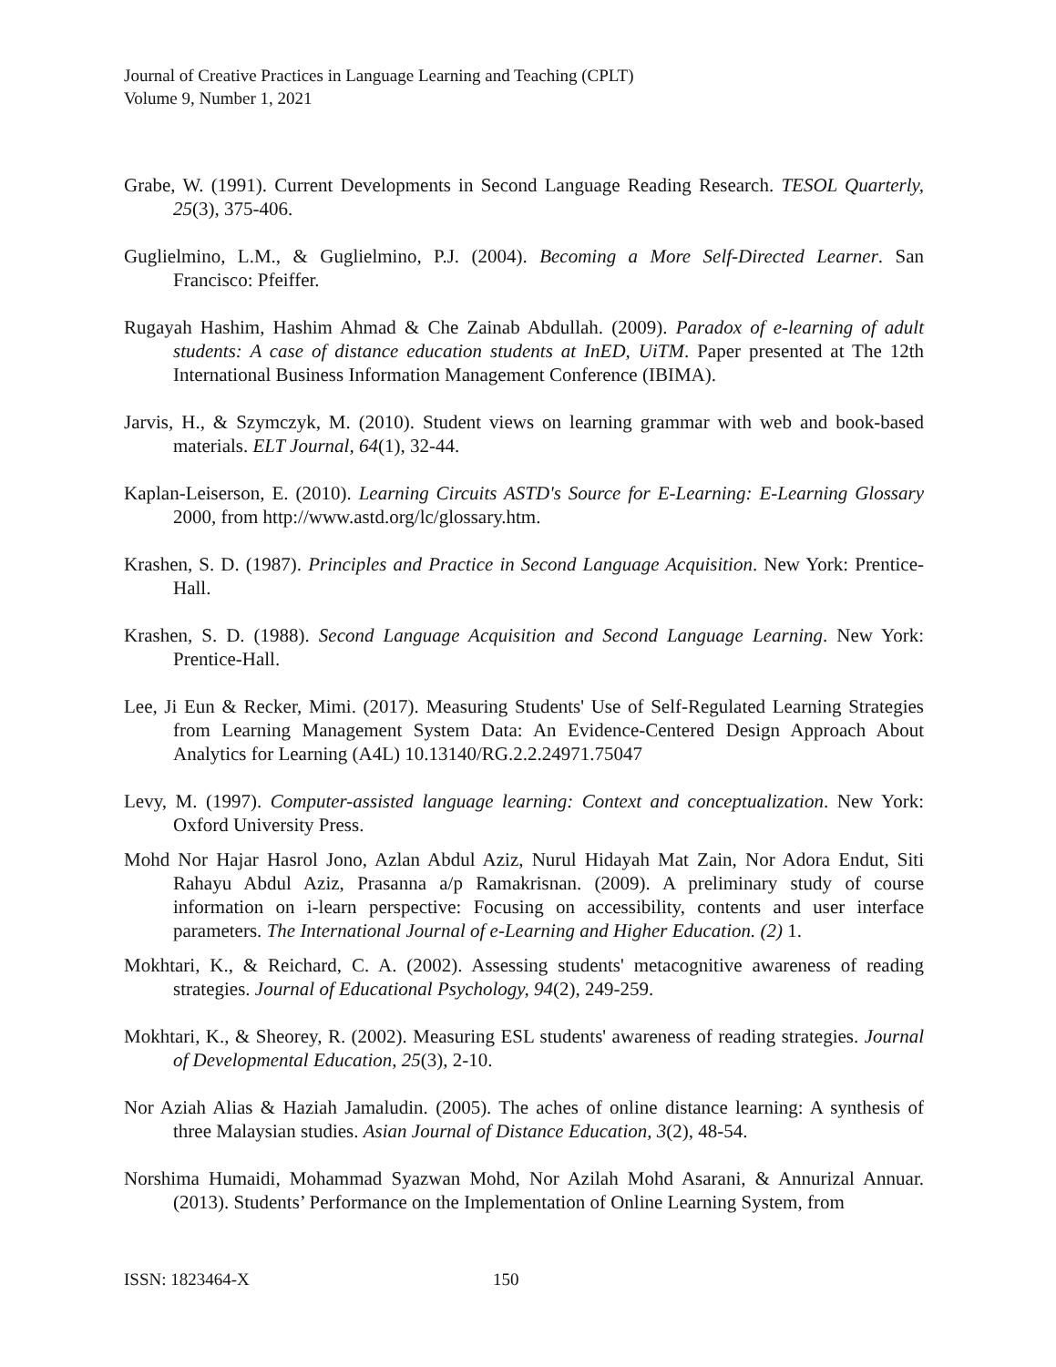Journal of Creative Practices in Language Learning and Teaching (CPLT)
Volume 9, Number 1, 2021
Grabe, W. (1991). Current Developments in Second Language Reading Research. TESOL Quarterly, 25(3), 375-406.
Guglielmino, L.M., & Guglielmino, P.J. (2004). Becoming a More Self-Directed Learner. San Francisco: Pfeiffer.
Rugayah Hashim, Hashim Ahmad & Che Zainab Abdullah. (2009). Paradox of e-learning of adult students: A case of distance education students at InED, UiTM. Paper presented at The 12th International Business Information Management Conference (IBIMA).
Jarvis, H., & Szymczyk, M. (2010). Student views on learning grammar with web and book-based materials. ELT Journal, 64(1), 32-44.
Kaplan-Leiserson, E. (2010). Learning Circuits ASTD's Source for E-Learning: E-Learning Glossary 2000, from http://www.astd.org/lc/glossary.htm.
Krashen, S. D. (1987). Principles and Practice in Second Language Acquisition. New York: Prentice-Hall.
Krashen, S. D. (1988). Second Language Acquisition and Second Language Learning. New York: Prentice-Hall.
Lee, Ji Eun & Recker, Mimi. (2017). Measuring Students' Use of Self-Regulated Learning Strategies from Learning Management System Data: An Evidence-Centered Design Approach About Analytics for Learning (A4L) 10.13140/RG.2.2.24971.75047
Levy, M. (1997). Computer-assisted language learning: Context and conceptualization. New York: Oxford University Press.
Mohd Nor Hajar Hasrol Jono, Azlan Abdul Aziz, Nurul Hidayah Mat Zain, Nor Adora Endut, Siti Rahayu Abdul Aziz, Prasanna a/p Ramakrisnan. (2009). A preliminary study of course information on i-learn perspective: Focusing on accessibility, contents and user interface parameters. The International Journal of e-Learning and Higher Education. (2) 1.
Mokhtari, K., & Reichard, C. A. (2002). Assessing students' metacognitive awareness of reading strategies. Journal of Educational Psychology, 94(2), 249-259.
Mokhtari, K., & Sheorey, R. (2002). Measuring ESL students' awareness of reading strategies. Journal of Developmental Education, 25(3), 2-10.
Nor Aziah Alias & Haziah Jamaludin. (2005). The aches of online distance learning: A synthesis of three Malaysian studies. Asian Journal of Distance Education, 3(2), 48-54.
Norshima Humaidi, Mohammad Syazwan Mohd, Nor Azilah Mohd Asarani, & Annurizal Annuar. (2013). Students’ Performance on the Implementation of Online Learning System, from
ISSN: 1823464-X 150